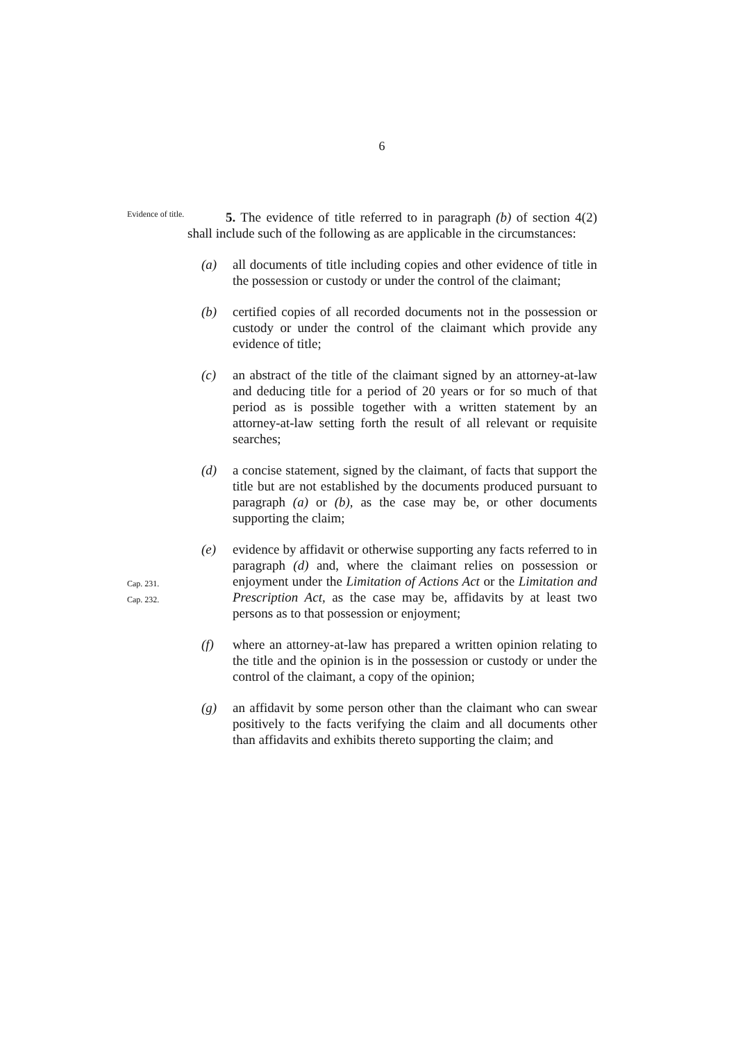6
Evidence of title.
5. The evidence of title referred to in paragraph (b) of section 4(2) shall include such of the following as are applicable in the circumstances:
(a) all documents of title including copies and other evidence of title in the possession or custody or under the control of the claimant;
(b) certified copies of all recorded documents not in the possession or custody or under the control of the claimant which provide any evidence of title;
(c) an abstract of the title of the claimant signed by an attorney-at-law and deducing title for a period of 20 years or for so much of that period as is possible together with a written statement by an attorney-at-law setting forth the result of all relevant or requisite searches;
(d) a concise statement, signed by the claimant, of facts that support the title but are not established by the documents produced pursuant to paragraph (a) or (b), as the case may be, or other documents supporting the claim;
Cap. 231.
Cap. 232.
(e) evidence by affidavit or otherwise supporting any facts referred to in paragraph (d) and, where the claimant relies on possession or enjoyment under the Limitation of Actions Act or the Limitation and Prescription Act, as the case may be, affidavits by at least two persons as to that possession or enjoyment;
(f) where an attorney-at-law has prepared a written opinion relating to the title and the opinion is in the possession or custody or under the control of the claimant, a copy of the opinion;
(g) an affidavit by some person other than the claimant who can swear positively to the facts verifying the claim and all documents other than affidavits and exhibits thereto supporting the claim; and